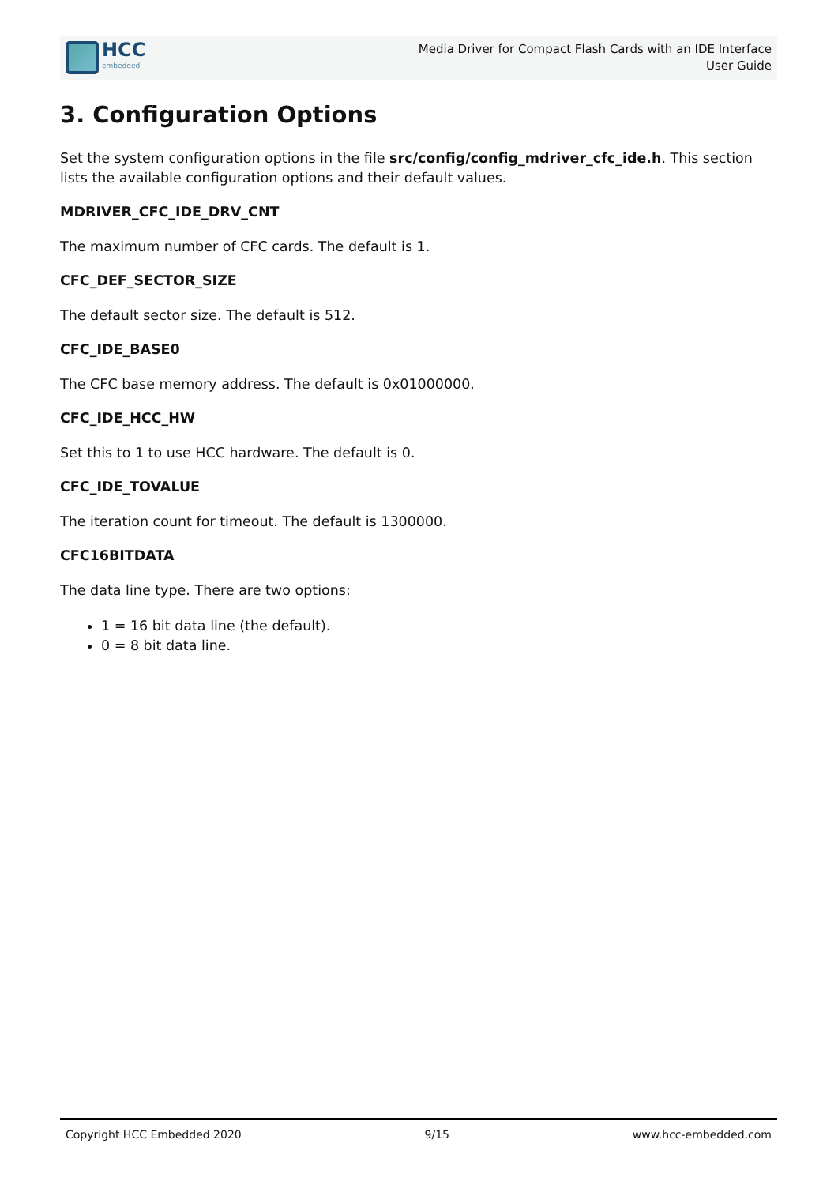HCC
embedded
Media Driver for Compact Flash Cards with an IDE Interface
User Guide
3. Configuration Options
Set the system configuration options in the file src/config/config_mdriver_cfc_ide.h. This section lists the available configuration options and their default values.
MDRIVER_CFC_IDE_DRV_CNT
The maximum number of CFC cards. The default is 1.
CFC_DEF_SECTOR_SIZE
The default sector size. The default is 512.
CFC_IDE_BASE0
The CFC base memory address. The default is 0x01000000.
CFC_IDE_HCC_HW
Set this to 1 to use HCC hardware. The default is 0.
CFC_IDE_TOVALUE
The iteration count for timeout. The default is 1300000.
CFC16BITDATA
The data line type. There are two options:
1 = 16 bit data line (the default).
0 = 8 bit data line.
Copyright HCC Embedded 2020 9/15 www.hcc-embedded.com